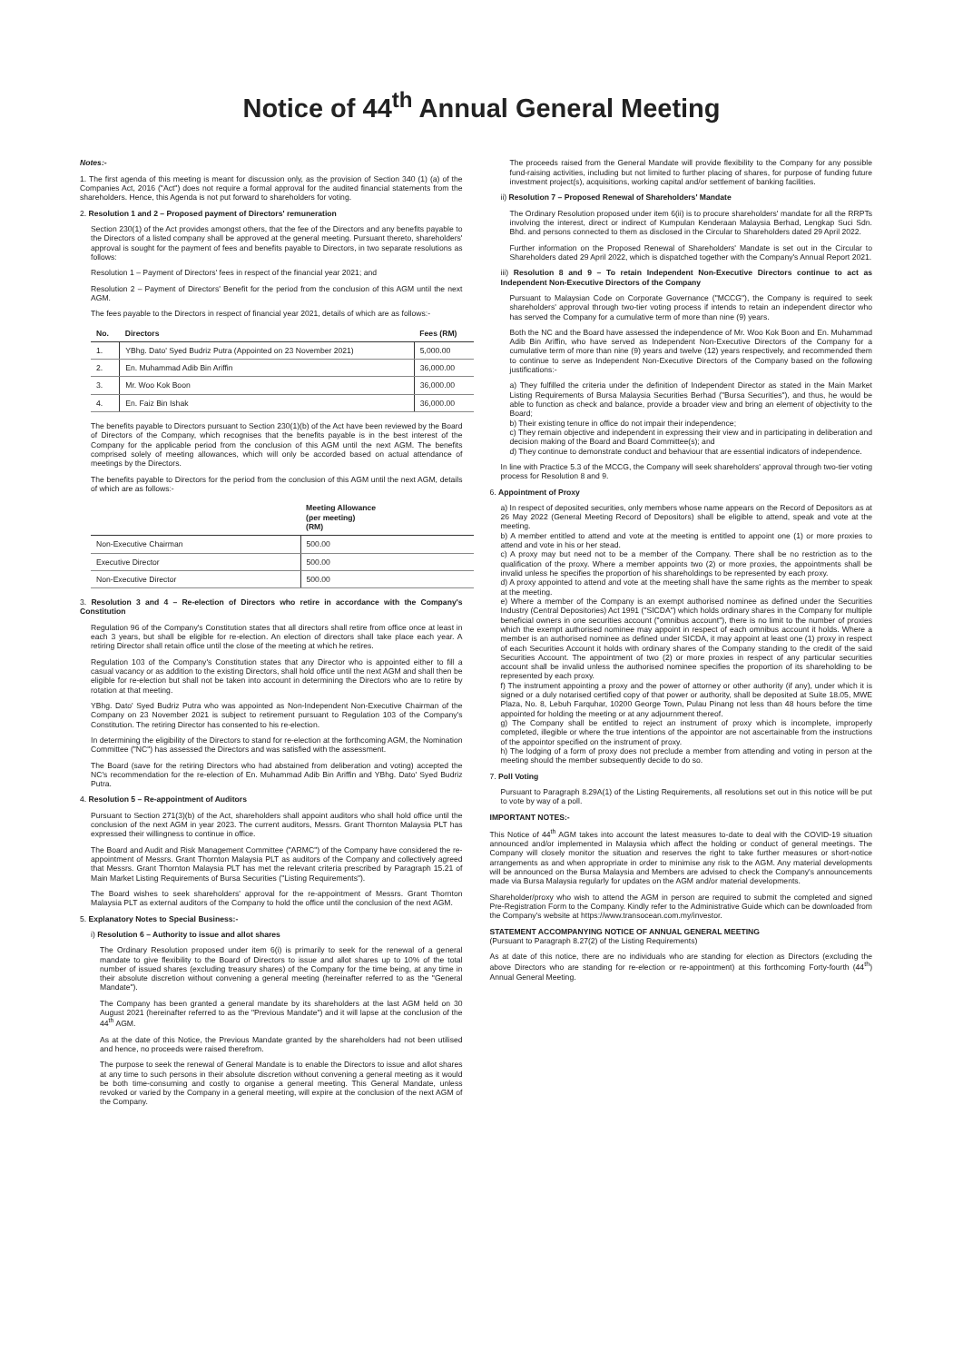Notice of 44<sup>th</sup> Annual General Meeting
Notes:-
1. The first agenda of this meeting is meant for discussion only, as the provision of Section 340 (1) (a) of the Companies Act, 2016 ("Act") does not require a formal approval for the audited financial statements from the shareholders. Hence, this Agenda is not put forward to shareholders for voting.
2. Resolution 1 and 2 – Proposed payment of Directors' remuneration
Section 230(1) of the Act provides amongst others, that the fee of the Directors and any benefits payable to the Directors of a listed company shall be approved at the general meeting. Pursuant thereto, shareholders' approval is sought for the payment of fees and benefits payable to Directors, in two separate resolutions as follows:
Resolution 1 – Payment of Directors' fees in respect of the financial year 2021; and
Resolution 2 – Payment of Directors' Benefit for the period from the conclusion of this AGM until the next AGM.
The fees payable to the Directors in respect of financial year 2021, details of which are as follows:-
| No. | Directors | Fees (RM) |
| --- | --- | --- |
| 1. | YBhg. Dato' Syed Budriz Putra (Appointed on 23 November 2021) | 5,000.00 |
| 2. | En. Muhammad Adib Bin Ariffin | 36,000.00 |
| 3. | Mr. Woo Kok Boon | 36,000.00 |
| 4. | En. Faiz Bin Ishak | 36,000.00 |
The benefits payable to Directors pursuant to Section 230(1)(b) of the Act have been reviewed by the Board of Directors of the Company, which recognises that the benefits payable is in the best interest of the Company for the applicable period from the conclusion of this AGM until the next AGM. The benefits comprised solely of meeting allowances, which will only be accorded based on actual attendance of meetings by the Directors.
The benefits payable to Directors for the period from the conclusion of this AGM until the next AGM, details of which are as follows:-
| | Meeting Allowance (per meeting) (RM) |
| --- | --- |
| Non-Executive Chairman | 500.00 |
| Executive Director | 500.00 |
| Non-Executive Director | 500.00 |
3. Resolution 3 and 4 – Re-election of Directors who retire in accordance with the Company's Constitution
Regulation 96 of the Company's Constitution states that all directors shall retire from office once at least in each 3 years, but shall be eligible for re-election. An election of directors shall take place each year. A retiring Director shall retain office until the close of the meeting at which he retires.
Regulation 103 of the Company's Constitution states that any Director who is appointed either to fill a casual vacancy or as addition to the existing Directors, shall hold office until the next AGM and shall then be eligible for re-election but shall not be taken into account in determining the Directors who are to retire by rotation at that meeting.
YBhg. Dato' Syed Budriz Putra who was appointed as Non-Independent Non-Executive Chairman of the Company on 23 November 2021 is subject to retirement pursuant to Regulation 103 of the Company's Constitution. The retiring Director has consented to his re-election.
In determining the eligibility of the Directors to stand for re-election at the forthcoming AGM, the Nomination Committee ("NC") has assessed the Directors and was satisfied with the assessment.
The Board (save for the retiring Directors who had abstained from deliberation and voting) accepted the NC's recommendation for the re-election of En. Muhammad Adib Bin Ariffin and YBhg. Dato' Syed Budriz Putra.
4. Resolution 5 – Re-appointment of Auditors
Pursuant to Section 271(3)(b) of the Act, shareholders shall appoint auditors who shall hold office until the conclusion of the next AGM in year 2023. The current auditors, Messrs. Grant Thornton Malaysia PLT has expressed their willingness to continue in office.
The Board and Audit and Risk Management Committee ("ARMC") of the Company have considered the re-appointment of Messrs. Grant Thornton Malaysia PLT as auditors of the Company and collectively agreed that Messrs. Grant Thornton Malaysia PLT has met the relevant criteria prescribed by Paragraph 15.21 of Main Market Listing Requirements of Bursa Securities ("Listing Requirements").
The Board wishes to seek shareholders' approval for the re-appointment of Messrs. Grant Thornton Malaysia PLT as external auditors of the Company to hold the office until the conclusion of the next AGM.
5. Explanatory Notes to Special Business:-
i) Resolution 6 – Authority to issue and allot shares
The Ordinary Resolution proposed under item 6(i) is primarily to seek for the renewal of a general mandate to give flexibility to the Board of Directors to issue and allot shares up to 10% of the total number of issued shares (excluding treasury shares) of the Company for the time being, at any time in their absolute discretion without convening a general meeting (hereinafter referred to as the "General Mandate").
The Company has been granted a general mandate by its shareholders at the last AGM held on 30 August 2021 (hereinafter referred to as the "Previous Mandate") and it will lapse at the conclusion of the 44<sup>th</sup> AGM.
As at the date of this Notice, the Previous Mandate granted by the shareholders had not been utilised and hence, no proceeds were raised therefrom.
The purpose to seek the renewal of General Mandate is to enable the Directors to issue and allot shares at any time to such persons in their absolute discretion without convening a general meeting as it would be both time-consuming and costly to organise a general meeting. This General Mandate, unless revoked or varied by the Company in a general meeting, will expire at the conclusion of the next AGM of the Company.
The proceeds raised from the General Mandate will provide flexibility to the Company for any possible fund-raising activities, including but not limited to further placing of shares, for purpose of funding future investment project(s), acquisitions, working capital and/or settlement of banking facilities.
ii) Resolution 7 – Proposed Renewal of Shareholders' Mandate
The Ordinary Resolution proposed under item 6(ii) is to procure shareholders' mandate for all the RRPTs involving the interest, direct or indirect of Kumpulan Kenderaan Malaysia Berhad, Lengkap Suci Sdn. Bhd. and persons connected to them as disclosed in the Circular to Shareholders dated 29 April 2022.
Further information on the Proposed Renewal of Shareholders' Mandate is set out in the Circular to Shareholders dated 29 April 2022, which is dispatched together with the Company's Annual Report 2021.
iii) Resolution 8 and 9 – To retain Independent Non-Executive Directors continue to act as Independent Non-Executive Directors of the Company
Pursuant to Malaysian Code on Corporate Governance ("MCCG"), the Company is required to seek shareholders' approval through two-tier voting process if intends to retain an independent director who has served the Company for a cumulative term of more than nine (9) years.
Both the NC and the Board have assessed the independence of Mr. Woo Kok Boon and En. Muhammad Adib Bin Ariffin, who have served as Independent Non-Executive Directors of the Company for a cumulative term of more than nine (9) years and twelve (12) years respectively, and recommended them to continue to serve as Independent Non-Executive Directors of the Company based on the following justifications:-
a) They fulfilled the criteria under the definition of Independent Director as stated in the Main Market Listing Requirements of Bursa Malaysia Securities Berhad ("Bursa Securities"), and thus, he would be able to function as check and balance, provide a broader view and bring an element of objectivity to the Board;
b) Their existing tenure in office do not impair their independence;
c) They remain objective and independent in expressing their view and in participating in deliberation and decision making of the Board and Board Committee(s); and
d) They continue to demonstrate conduct and behaviour that are essential indicators of independence.
In line with Practice 5.3 of the MCCG, the Company will seek shareholders' approval through two-tier voting process for Resolution 8 and 9.
6. Appointment of Proxy
a) In respect of deposited securities, only members whose name appears on the Record of Depositors as at 26 May 2022 (General Meeting Record of Depositors) shall be eligible to attend, speak and vote at the meeting.
b) A member entitled to attend and vote at the meeting is entitled to appoint one (1) or more proxies to attend and vote in his or her stead.
c) A proxy may but need not to be a member of the Company. There shall be no restriction as to the qualification of the proxy. Where a member appoints two (2) or more proxies, the appointments shall be invalid unless he specifies the proportion of his shareholdings to be represented by each proxy.
d) A proxy appointed to attend and vote at the meeting shall have the same rights as the member to speak at the meeting.
e) Where a member of the Company is an exempt authorised nominee as defined under the Securities Industry (Central Depositories) Act 1991 ("SICDA") which holds ordinary shares in the Company for multiple beneficial owners in one securities account ("omnibus account"), there is no limit to the number of proxies which the exempt authorised nominee may appoint in respect of each omnibus account it holds. Where a member is an authorised nominee as defined under SICDA, it may appoint at least one (1) proxy in respect of each Securities Account it holds with ordinary shares of the Company standing to the credit of the said Securities Account. The appointment of two (2) or more proxies in respect of any particular securities account shall be invalid unless the authorised nominee specifies the proportion of its shareholding to be represented by each proxy.
f) The instrument appointing a proxy and the power of attorney or other authority (if any), under which it is signed or a duly notarised certified copy of that power or authority, shall be deposited at Suite 18.05, MWE Plaza, No. 8, Lebuh Farquhar, 10200 George Town, Pulau Pinang not less than 48 hours before the time appointed for holding the meeting or at any adjournment thereof.
g) The Company shall be entitled to reject an instrument of proxy which is incomplete, improperly completed, illegible or where the true intentions of the appointor are not ascertainable from the instructions of the appointor specified on the instrument of proxy.
h) The lodging of a form of proxy does not preclude a member from attending and voting in person at the meeting should the member subsequently decide to do so.
7. Poll Voting
Pursuant to Paragraph 8.29A(1) of the Listing Requirements, all resolutions set out in this notice will be put to vote by way of a poll.
IMPORTANT NOTES:-
This Notice of 44<sup>th</sup> AGM takes into account the latest measures to-date to deal with the COVID-19 situation announced and/or implemented in Malaysia which affect the holding or conduct of general meetings. The Company will closely monitor the situation and reserves the right to take further measures or short-notice arrangements as and when appropriate in order to minimise any risk to the AGM. Any material developments will be announced on the Bursa Malaysia and Members are advised to check the Company's announcements made via Bursa Malaysia regularly for updates on the AGM and/or material developments.
Shareholder/proxy who wish to attend the AGM in person are required to submit the completed and signed Pre-Registration Form to the Company. Kindly refer to the Administrative Guide which can be downloaded from the Company's website at https://www.transocean.com.my/investor.
STATEMENT ACCOMPANYING NOTICE OF ANNUAL GENERAL MEETING
(Pursuant to Paragraph 8.27(2) of the Listing Requirements)
As at date of this notice, there are no individuals who are standing for election as Directors (excluding the above Directors who are standing for re-election or re-appointment) at this forthcoming Forty-fourth (44<sup>th</sup>) Annual General Meeting.